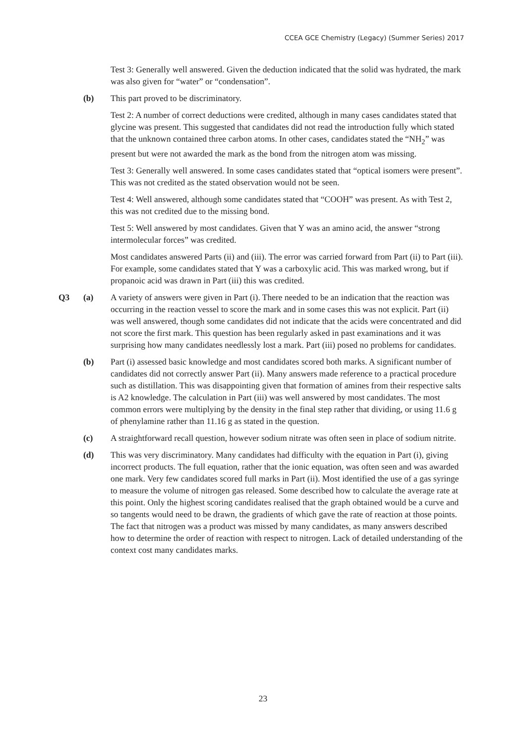CCEA GCE Chemistry (Legacy) (Summer Series) 2017
Test 3: Generally well answered. Given the deduction indicated that the solid was hydrated, the mark was also given for “water” or “condensation”.
(b) This part proved to be discriminatory.
Test 2: A number of correct deductions were credited, although in many cases candidates stated that glycine was present. This suggested that candidates did not read the introduction fully which stated that the unknown contained three carbon atoms. In other cases, candidates stated the “NH<sub>2</sub>” was present but were not awarded the mark as the bond from the nitrogen atom was missing.
Test 3: Generally well answered. In some cases candidates stated that “optical isomers were present”. This was not credited as the stated observation would not be seen.
Test 4: Well answered, although some candidates stated that “COOH” was present. As with Test 2, this was not credited due to the missing bond.
Test 5: Well answered by most candidates. Given that Y was an amino acid, the answer “strong intermolecular forces” was credited.
Most candidates answered Parts (ii) and (iii). The error was carried forward from Part (ii) to Part (iii). For example, some candidates stated that Y was a carboxylic acid. This was marked wrong, but if propanoic acid was drawn in Part (iii) this was credited.
Q3 (a) A variety of answers were given in Part (i). There needed to be an indication that the reaction was occurring in the reaction vessel to score the mark and in some cases this was not explicit. Part (ii) was well answered, though some candidates did not indicate that the acids were concentrated and did not score the first mark. This question has been regularly asked in past examinations and it was surprising how many candidates needlessly lost a mark. Part (iii) posed no problems for candidates.
(b) Part (i) assessed basic knowledge and most candidates scored both marks. A significant number of candidates did not correctly answer Part (ii). Many answers made reference to a practical procedure such as distillation. This was disappointing given that formation of amines from their respective salts is A2 knowledge. The calculation in Part (iii) was well answered by most candidates. The most common errors were multiplying by the density in the final step rather that dividing, or using 11.6 g of phenylamine rather than 11.16 g as stated in the question.
(c) A straightforward recall question, however sodium nitrate was often seen in place of sodium nitrite.
(d) This was very discriminatory. Many candidates had difficulty with the equation in Part (i), giving incorrect products. The full equation, rather that the ionic equation, was often seen and was awarded one mark. Very few candidates scored full marks in Part (ii). Most identified the use of a gas syringe to measure the volume of nitrogen gas released. Some described how to calculate the average rate at this point. Only the highest scoring candidates realised that the graph obtained would be a curve and so tangents would need to be drawn, the gradients of which gave the rate of reaction at those points. The fact that nitrogen was a product was missed by many candidates, as many answers described how to determine the order of reaction with respect to nitrogen. Lack of detailed understanding of the context cost many candidates marks.
23